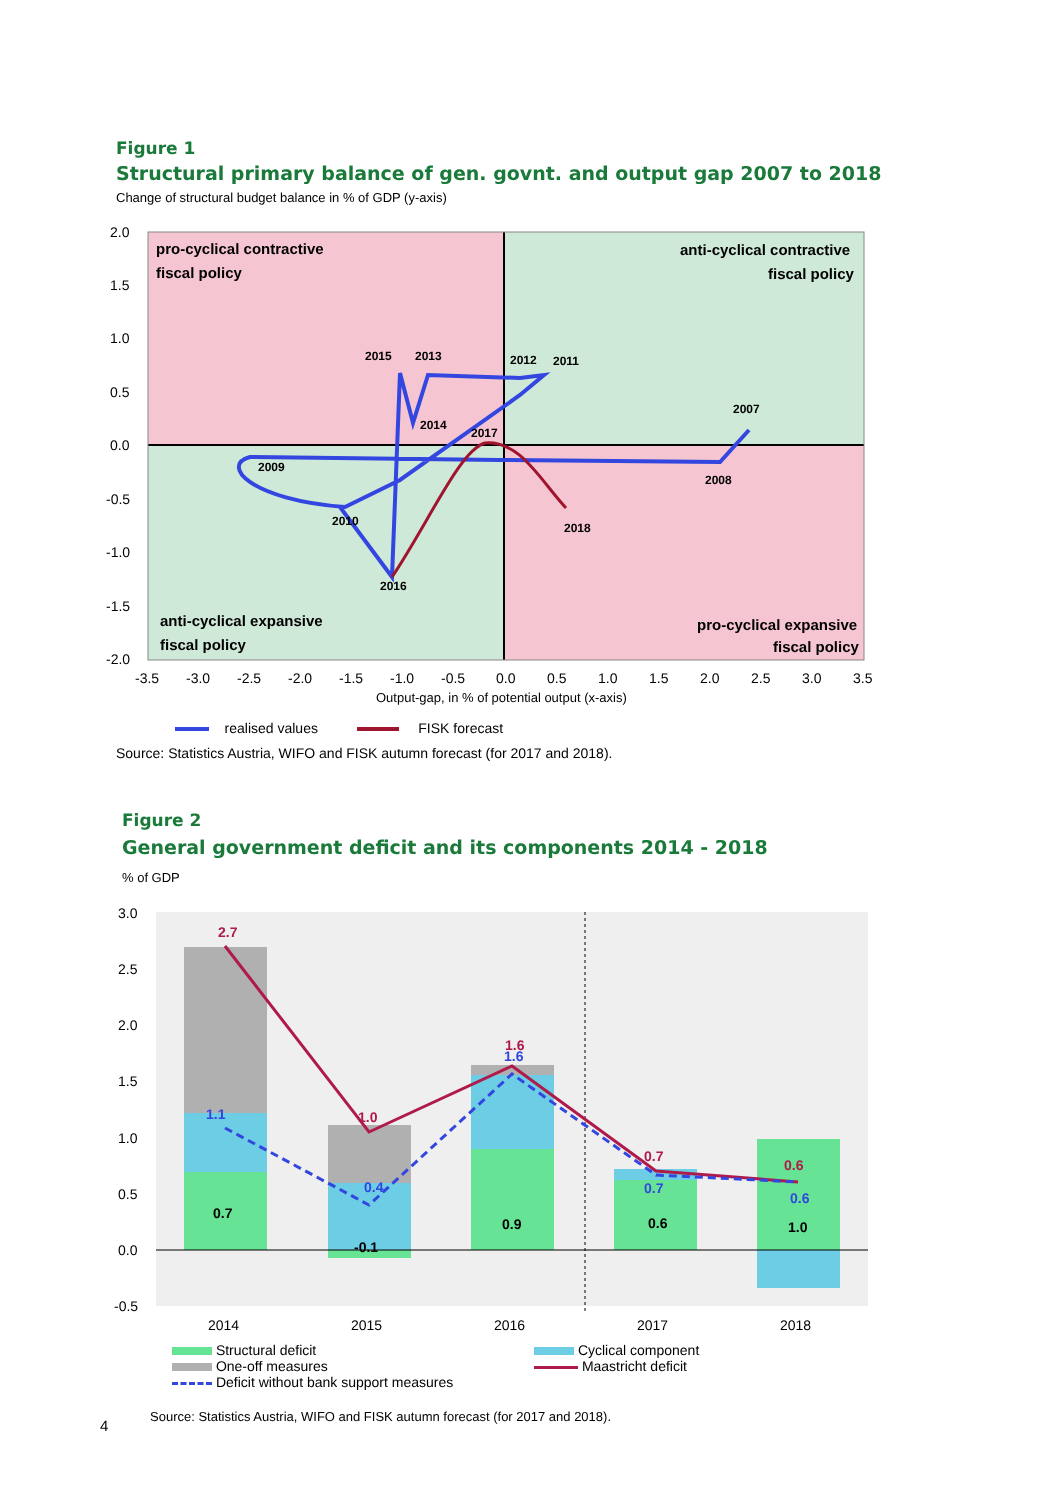Figure 1
Structural primary balance of gen. govnt. and output gap 2007 to 2018
Change of structural budget balance in % of GDP (y-axis)
2.0
1.5
1.0
0.5
0.0
-0.5
-1.0
-1.5
-2.0
-3.5
-3.0
-2.5
-2.0
-1.5
-1.0
-0.5
0.0
0.5
1.0
1.5
2.0
2.5
3.0
3.5
Output-gap, in % of potential output (x-axis)
pro-cyclical contractive
fiscal policy
anti-cyclical contractive
fiscal policy
anti-cyclical expansive
fiscal policy
pro-cyclical expansive
fiscal policy
2007
2008
2009
2010
2011
2012
2013
2014
2015
2016
2017
2018
realised values FISK forecast
Source: Statistics Austria, WIFO and FISK autumn forecast (for 2017 and 2018).
Figure 2
General government deficit and its components 2014 - 2018
% of GDP
3.0
2.5
2.0
1.5
1.0
0.5
0.0
-0.5
2.7
1.1
0.7
1.0
0.4
-0.1
1.6
1.6
0.9
0.7
0.7
0.6
0.6
0.6
1.0
2014
2015
2016
2017
2018
Structural deficit
Cyclical component
One-off measures
Maastricht deficit
Deficit without bank support measures
4
Source: Statistics Austria, WIFO and FISK autumn forecast (for 2017 and 2018).